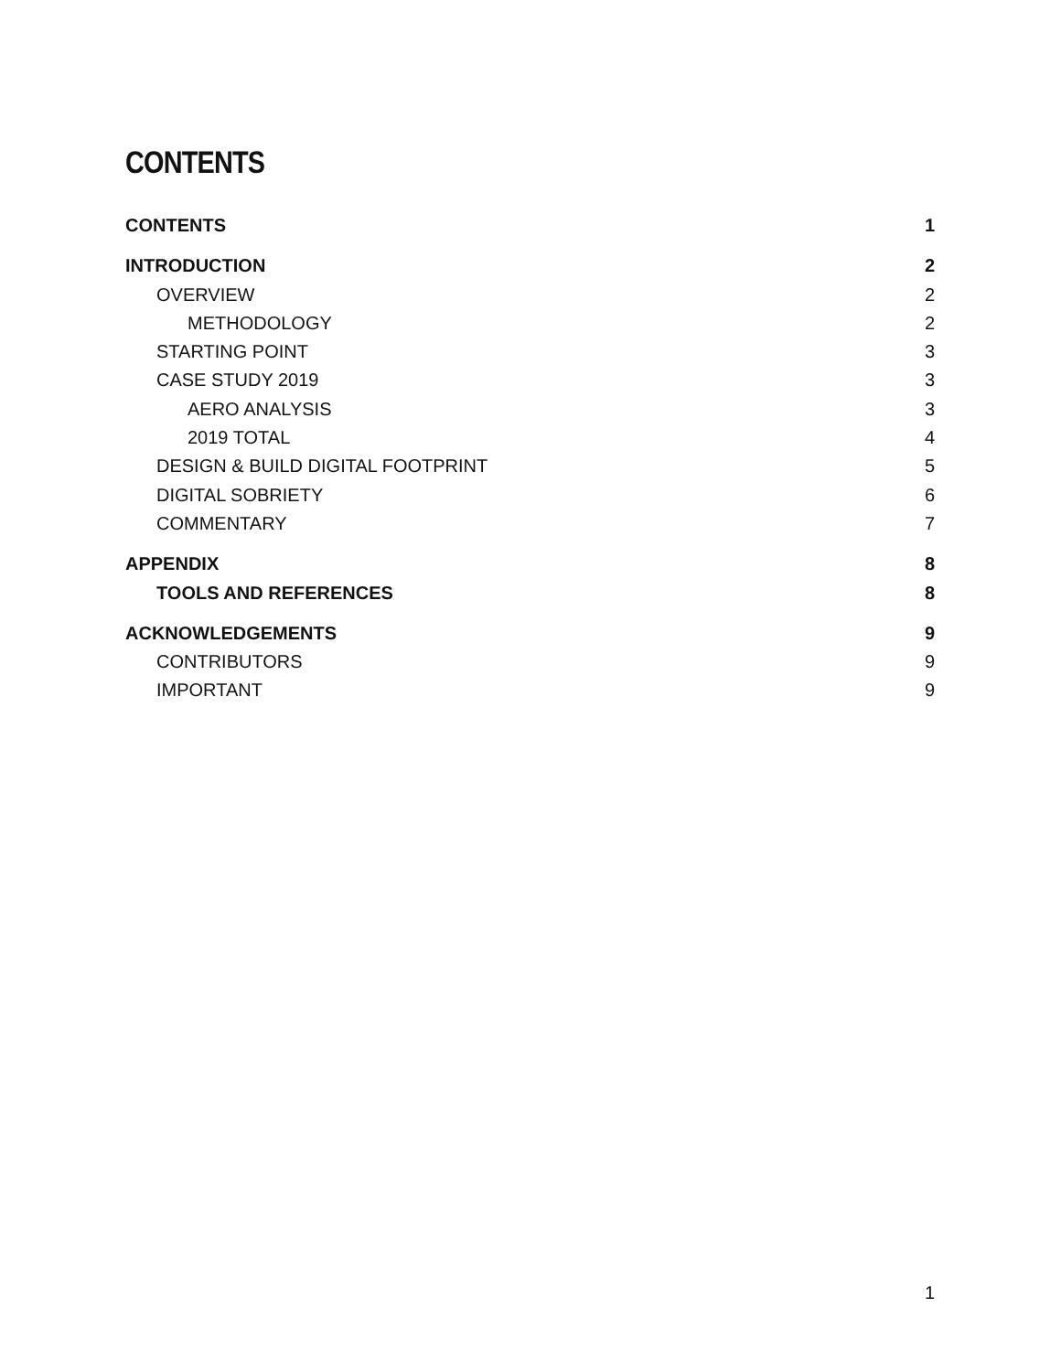CONTENTS
CONTENTS 1
INTRODUCTION 2
OVERVIEW 2
METHODOLOGY 2
STARTING POINT 3
CASE STUDY 2019 3
AERO ANALYSIS 3
2019 TOTAL 4
DESIGN & BUILD DIGITAL FOOTPRINT 5
DIGITAL SOBRIETY 6
COMMENTARY 7
APPENDIX 8
TOOLS AND REFERENCES 8
ACKNOWLEDGEMENTS 9
CONTRIBUTORS 9
IMPORTANT 9
1